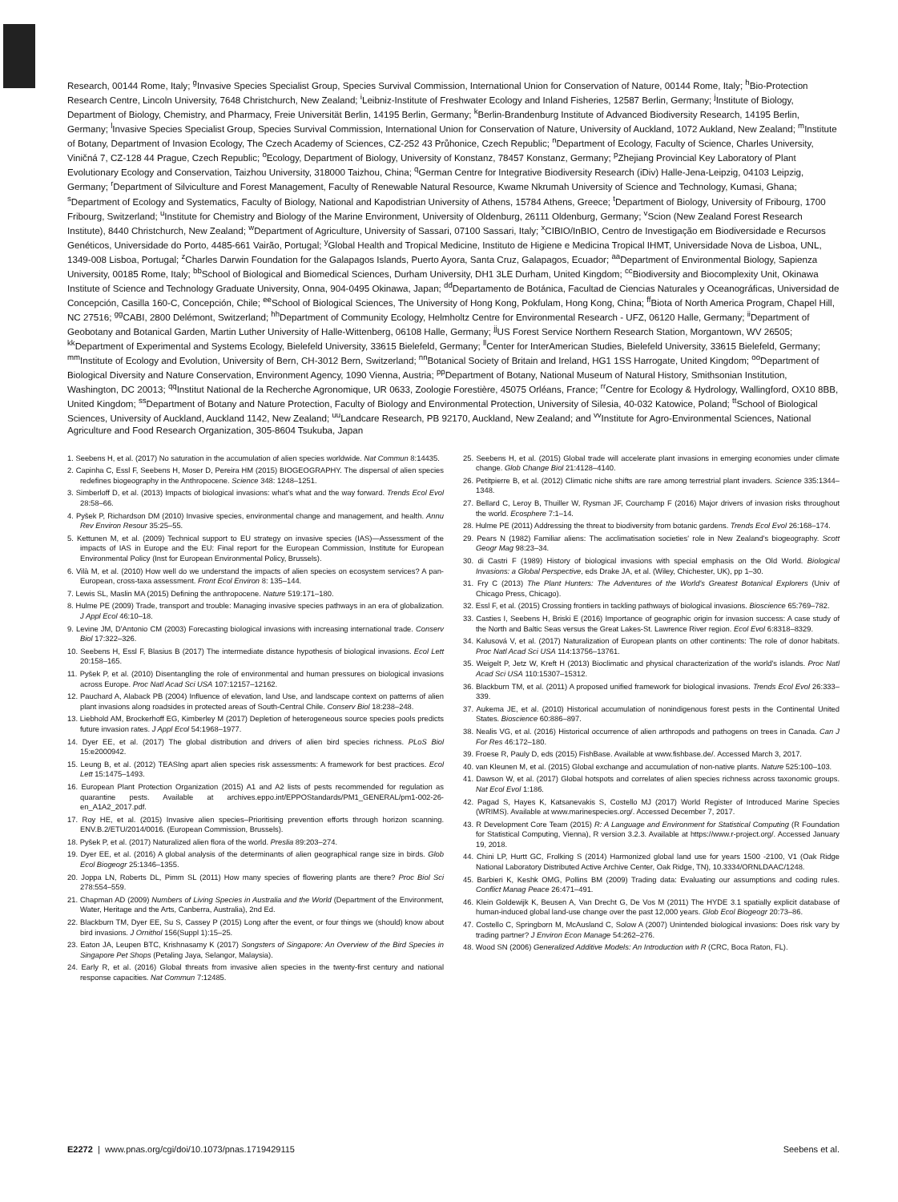Research, 00144 Rome, Italy; <sup>g</sup>Invasive Species Specialist Group, Species Survival Commission, International Union for Conservation of Nature, 00144 Rome, Italy; <sup>h</sup>Bio-Protection Research Centre, Lincoln University, 7648 Christchurch, New Zealand; <sup>i</sup>Leibniz-Institute of Freshwater Ecology and Inland Fisheries, 12587 Berlin, Germany; <sup>j</sup>Institute of Biology, Department of Biology, Chemistry, and Pharmacy, Freie Universität Berlin, 14195 Berlin, Germany; <sup>k</sup>Berlin-Brandenburg Institute of Advanced Biodiversity Research, 14195 Berlin, Germany; <sup>l</sup>Invasive Species Specialist Group, Species Survival Commission, International Union for Conservation of Nature, University of Auckland, 1072 Aukland, New Zealand; <sup>m</sup>Institute of Botany, Department of Invasion Ecology, The Czech Academy of Sciences, CZ-252 43 Průhonice, Czech Republic; <sup>n</sup>Department of Ecology, Faculty of Science, Charles University, Viničná 7, CZ-128 44 Prague, Czech Republic; <sup>o</sup>Ecology, Department of Biology, University of Konstanz, 78457 Konstanz, Germany; <sup>p</sup>Zhejiang Provincial Key Laboratory of Plant Evolutionary Ecology and Conservation, Taizhou University, 318000 Taizhou, China; <sup>q</sup>German Centre for Integrative Biodiversity Research (iDiv) Halle-Jena-Leipzig, 04103 Leipzig, Germany; <sup>r</sup>Department of Silviculture and Forest Management, Faculty of Renewable Natural Resource, Kwame Nkrumah University of Science and Technology, Kumasi, Ghana; <sup>s</sup>Department of Ecology and Systematics, Faculty of Biology, National and Kapodistrian University of Athens, 15784 Athens, Greece; <sup>t</sup>Department of Biology, University of Fribourg, 1700 Fribourg, Switzerland; <sup>u</sup>Institute for Chemistry and Biology of the Marine Environment, University of Oldenburg, 26111 Oldenburg, Germany; <sup>v</sup>Scion (New Zealand Forest Research Institute), 8440 Christchurch, New Zealand; <sup>w</sup>Department of Agriculture, University of Sassari, 07100 Sassari, Italy; <sup>x</sup>CIBIO/InBIO, Centro de Investigação em Biodiversidade e Recursos Genéticos, Universidade do Porto, 4485-661 Vairão, Portugal; <sup>y</sup>Global Health and Tropical Medicine, Instituto de Higiene e Medicina Tropical IHMT, Universidade Nova de Lisboa, UNL, 1349-008 Lisboa, Portugal; <sup>z</sup>Charles Darwin Foundation for the Galapagos Islands, Puerto Ayora, Santa Cruz, Galapagos, Ecuador; <sup>aa</sup>Department of Environmental Biology, Sapienza University, 00185 Rome, Italy; <sup>bb</sup>School of Biological and Biomedical Sciences, Durham University, DH1 3LE Durham, United Kingdom; <sup>cc</sup>Biodiversity and Biocomplexity Unit, Okinawa Institute of Science and Technology Graduate University, Onna, 904-0495 Okinawa, Japan; <sup>dd</sup>Departamento de Botánica, Facultad de Ciencias Naturales y Oceanográficas, Universidad de Concepción, Casilla 160-C, Concepción, Chile; <sup>ee</sup>School of Biological Sciences, The University of Hong Kong, Pokfulam, Hong Kong, China; <sup>ff</sup>Biota of North America Program, Chapel Hill, NC 27516; <sup>gg</sup>CABI, 2800 Delémont, Switzerland; <sup>hh</sup>Department of Community Ecology, Helmholtz Centre for Environmental Research - UFZ, 06120 Halle, Germany; <sup>ii</sup>Department of Geobotany and Botanical Garden, Martin Luther University of Halle-Wittenberg, 06108 Halle, Germany; <sup>jj</sup>US Forest Service Northern Research Station, Morgantown, WV 26505; <sup>kk</sup>Department of Experimental and Systems Ecology, Bielefeld University, 33615 Bielefeld, Germany; <sup>ll</sup>Center for InterAmerican Studies, Bielefeld University, 33615 Bielefeld, Germany; <sup>mm</sup>Institute of Ecology and Evolution, University of Bern, CH-3012 Bern, Switzerland; <sup>nn</sup>Botanical Society of Britain and Ireland, HG1 1SS Harrogate, United Kingdom; <sup>oo</sup>Department of Biological Diversity and Nature Conservation, Environment Agency, 1090 Vienna, Austria; <sup>pp</sup>Department of Botany, National Museum of Natural History, Smithsonian Institution, Washington, DC 20013; <sup>qq</sup>Institut National de la Recherche Agronomique, UR 0633, Zoologie Forestière, 45075 Orléans, France; <sup>rr</sup>Centre for Ecology & Hydrology, Wallingford, OX10 8BB, United Kingdom; <sup>ss</sup>Department of Botany and Nature Protection, Faculty of Biology and Environmental Protection, University of Silesia, 40-032 Katowice, Poland; <sup>tt</sup>School of Biological Sciences, University of Auckland, Auckland 1142, New Zealand; <sup>uu</sup>Landcare Research, PB 92170, Auckland, New Zealand; and <sup>vv</sup>Institute for Agro-Environmental Sciences, National Agriculture and Food Research Organization, 305-8604 Tsukuba, Japan
1. Seebens H, et al. (2017) No saturation in the accumulation of alien species worldwide. Nat Commun 8:14435.
2. Capinha C, Essl F, Seebens H, Moser D, Pereira HM (2015) BIOGEOGRAPHY. The dispersal of alien species redefines biogeography in the Anthropocene. Science 348: 1248–1251.
3. Simberloff D, et al. (2013) Impacts of biological invasions: what's what and the way forward. Trends Ecol Evol 28:58–66.
4. Pyšek P, Richardson DM (2010) Invasive species, environmental change and management, and health. Annu Rev Environ Resour 35:25–55.
5. Kettunen M, et al. (2009) Technical support to EU strategy on invasive species (IAS)—Assessment of the impacts of IAS in Europe and the EU: Final report for the European Commission, Institute for European Environmental Policy (Inst for European Environmental Policy, Brussels).
6. Vilà M, et al. (2010) How well do we understand the impacts of alien species on ecosystem services? A pan-European, cross-taxa assessment. Front Ecol Environ 8: 135–144.
7. Lewis SL, Maslin MA (2015) Defining the anthropocene. Nature 519:171–180.
8. Hulme PE (2009) Trade, transport and trouble: Managing invasive species pathways in an era of globalization. J Appl Ecol 46:10–18.
9. Levine JM, D'Antonio CM (2003) Forecasting biological invasions with increasing international trade. Conserv Biol 17:322–326.
10. Seebens H, Essl F, Blasius B (2017) The intermediate distance hypothesis of biological invasions. Ecol Lett 20:158–165.
11. Pyšek P, et al. (2010) Disentangling the role of environmental and human pressures on biological invasions across Europe. Proc Natl Acad Sci USA 107:12157–12162.
12. Pauchard A, Alaback PB (2004) Influence of elevation, land Use, and landscape context on patterns of alien plant invasions along roadsides in protected areas of South-Central Chile. Conserv Biol 18:238–248.
13. Liebhold AM, Brockerhoff EG, Kimberley M (2017) Depletion of heterogeneous source species pools predicts future invasion rates. J Appl Ecol 54:1968–1977.
14. Dyer EE, et al. (2017) The global distribution and drivers of alien bird species richness. PLoS Biol 15:e2000942.
15. Leung B, et al. (2012) TEASIng apart alien species risk assessments: A framework for best practices. Ecol Lett 15:1475–1493.
16. European Plant Protection Organization (2015) A1 and A2 lists of pests recommended for regulation as quarantine pests. Available at archives.eppo.int/EPPOStandards/PM1_GENERAL/pm1-002-26-en_A1A2_2017.pdf.
17. Roy HE, et al. (2015) Invasive alien species–Prioritising prevention efforts through horizon scanning. ENV.B.2/ETU/2014/0016. (European Commission, Brussels).
18. Pyšek P, et al. (2017) Naturalized alien flora of the world. Preslia 89:203–274.
19. Dyer EE, et al. (2016) A global analysis of the determinants of alien geographical range size in birds. Glob Ecol Biogeogr 25:1346–1355.
20. Joppa LN, Roberts DL, Pimm SL (2011) How many species of flowering plants are there? Proc Biol Sci 278:554–559.
21. Chapman AD (2009) Numbers of Living Species in Australia and the World (Department of the Environment, Water, Heritage and the Arts, Canberra, Australia), 2nd Ed.
22. Blackburn TM, Dyer EE, Su S, Cassey P (2015) Long after the event, or four things we (should) know about bird invasions. J Ornithol 156(Suppl 1):15–25.
23. Eaton JA, Leupen BTC, Krishnasamy K (2017) Songsters of Singapore: An Overview of the Bird Species in Singapore Pet Shops (Petaling Jaya, Selangor, Malaysia).
24. Early R, et al. (2016) Global threats from invasive alien species in the twenty-first century and national response capacities. Nat Commun 7:12485.
25. Seebens H, et al. (2015) Global trade will accelerate plant invasions in emerging economies under climate change. Glob Change Biol 21:4128–4140.
26. Petitpierre B, et al. (2012) Climatic niche shifts are rare among terrestrial plant invaders. Science 335:1344–1348.
27. Bellard C, Leroy B, Thuiller W, Rysman JF, Courchamp F (2016) Major drivers of invasion risks throughout the world. Ecosphere 7:1–14.
28. Hulme PE (2011) Addressing the threat to biodiversity from botanic gardens. Trends Ecol Evol 26:168–174.
29. Pears N (1982) Familiar aliens: The acclimatisation societies' role in New Zealand's biogeography. Scott Geogr Mag 98:23–34.
30. di Castri F (1989) History of biological invasions with special emphasis on the Old World. Biological Invasions: a Global Perspective, eds Drake JA, et al. (Wiley, Chichester, UK), pp 1–30.
31. Fry C (2013) The Plant Hunters: The Adventures of the World's Greatest Botanical Explorers (Univ of Chicago Press, Chicago).
32. Essl F, et al. (2015) Crossing frontiers in tackling pathways of biological invasions. Bioscience 65:769–782.
33. Casties I, Seebens H, Briski E (2016) Importance of geographic origin for invasion success: A case study of the North and Baltic Seas versus the Great Lakes-St. Lawrence River region. Ecol Evol 6:8318–8329.
34. Kalusová V, et al. (2017) Naturalization of European plants on other continents: The role of donor habitats. Proc Natl Acad Sci USA 114:13756–13761.
35. Weigelt P, Jetz W, Kreft H (2013) Bioclimatic and physical characterization of the world's islands. Proc Natl Acad Sci USA 110:15307–15312.
36. Blackburn TM, et al. (2011) A proposed unified framework for biological invasions. Trends Ecol Evol 26:333–339.
37. Aukema JE, et al. (2010) Historical accumulation of nonindigenous forest pests in the Continental United States. Bioscience 60:886–897.
38. Nealis VG, et al. (2016) Historical occurrence of alien arthropods and pathogens on trees in Canada. Can J For Res 46:172–180.
39. Froese R, Pauly D, eds (2015) FishBase. Available at www.fishbase.de/. Accessed March 3, 2017.
40. van Kleunen M, et al. (2015) Global exchange and accumulation of non-native plants. Nature 525:100–103.
41. Dawson W, et al. (2017) Global hotspots and correlates of alien species richness across taxonomic groups. Nat Ecol Evol 1:186.
42. Pagad S, Hayes K, Katsanevakis S, Costello MJ (2017) World Register of Introduced Marine Species (WRIMS). Available at www.marinespecies.org/. Accessed December 7, 2017.
43. R Development Core Team (2015) R: A Language and Environment for Statistical Computing (R Foundation for Statistical Computing, Vienna), R version 3.2.3. Available at https://www.r-project.org/. Accessed January 19, 2018.
44. Chini LP, Hurtt GC, Frolking S (2014) Harmonized global land use for years 1500 -2100, V1 (Oak Ridge National Laboratory Distributed Active Archive Center, Oak Ridge, TN), 10.3334/ORNLDAAC/1248.
45. Barbieri K, Keshk OMG, Pollins BM (2009) Trading data: Evaluating our assumptions and coding rules. Conflict Manag Peace 26:471–491.
46. Klein Goldewijk K, Beusen A, Van Drecht G, De Vos M (2011) The HYDE 3.1 spatially explicit database of human-induced global land-use change over the past 12,000 years. Glob Ecol Biogeogr 20:73–86.
47. Costello C, Springborn M, McAusland C, Solow A (2007) Unintended biological invasions: Does risk vary by trading partner? J Environ Econ Manage 54:262–276.
48. Wood SN (2006) Generalized Additive Models: An Introduction with R (CRC, Boca Raton, FL).
E2272 | www.pnas.org/cgi/doi/10.1073/pnas.1719429115 Seebens et al.